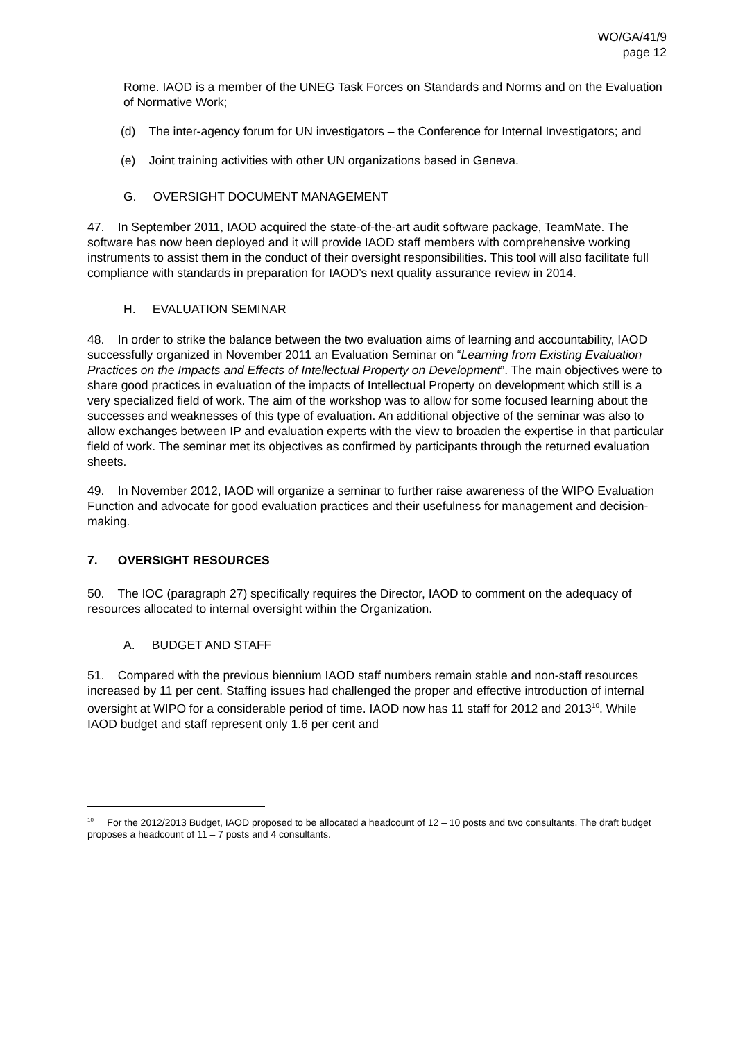WO/GA/41/9
page 12
Rome. IAOD is a member of the UNEG Task Forces on Standards and Norms and on the Evaluation of Normative Work;
(d) The inter-agency forum for UN investigators – the Conference for Internal Investigators; and
(e) Joint training activities with other UN organizations based in Geneva.
G. OVERSIGHT DOCUMENT MANAGEMENT
47. In September 2011, IAOD acquired the state-of-the-art audit software package, TeamMate. The software has now been deployed and it will provide IAOD staff members with comprehensive working instruments to assist them in the conduct of their oversight responsibilities. This tool will also facilitate full compliance with standards in preparation for IAOD’s next quality assurance review in 2014.
H. EVALUATION SEMINAR
48. In order to strike the balance between the two evaluation aims of learning and accountability, IAOD successfully organized in November 2011 an Evaluation Seminar on “Learning from Existing Evaluation Practices on the Impacts and Effects of Intellectual Property on Development”. The main objectives were to share good practices in evaluation of the impacts of Intellectual Property on development which still is a very specialized field of work. The aim of the workshop was to allow for some focused learning about the successes and weaknesses of this type of evaluation. An additional objective of the seminar was also to allow exchanges between IP and evaluation experts with the view to broaden the expertise in that particular field of work. The seminar met its objectives as confirmed by participants through the returned evaluation sheets.
49. In November 2012, IAOD will organize a seminar to further raise awareness of the WIPO Evaluation Function and advocate for good evaluation practices and their usefulness for management and decision-making.
7. OVERSIGHT RESOURCES
50. The IOC (paragraph 27) specifically requires the Director, IAOD to comment on the adequacy of resources allocated to internal oversight within the Organization.
A. BUDGET AND STAFF
51. Compared with the previous biennium IAOD staff numbers remain stable and non-staff resources increased by 11 per cent. Staffing issues had challenged the proper and effective introduction of internal oversight at WIPO for a considerable period of time. IAOD now has 11 staff for 2012 and 2013<sup>10</sup>. While IAOD budget and staff represent only 1.6 per cent and
<sup>10</sup> For the 2012/2013 Budget, IAOD proposed to be allocated a headcount of 12 – 10 posts and two consultants. The draft budget proposes a headcount of 11 – 7 posts and 4 consultants.